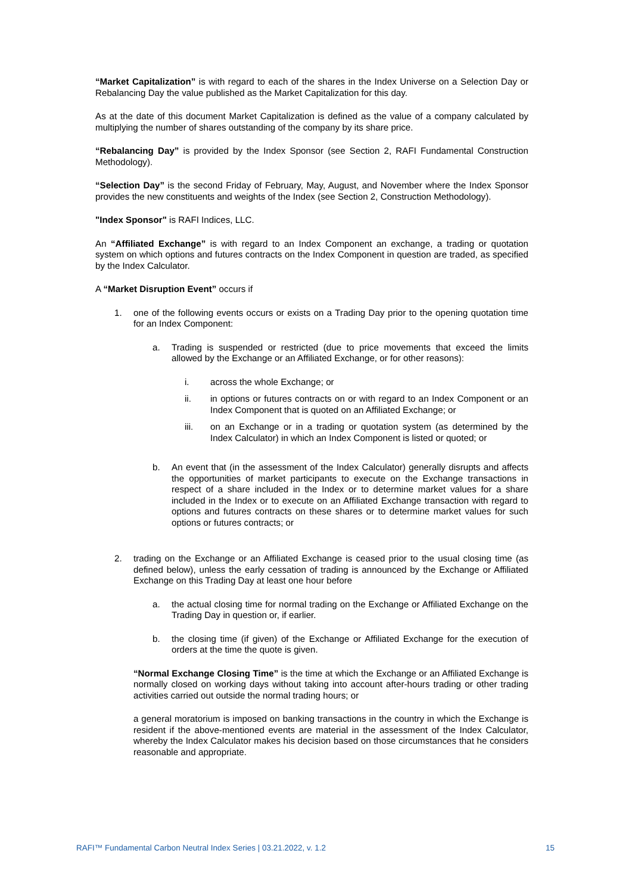“Market Capitalization” is with regard to each of the shares in the Index Universe on a Selection Day or Rebalancing Day the value published as the Market Capitalization for this day.
As at the date of this document Market Capitalization is defined as the value of a company calculated by multiplying the number of shares outstanding of the company by its share price.
“Rebalancing Day” is provided by the Index Sponsor (see Section 2, RAFI Fundamental Construction Methodology).
“Selection Day” is the second Friday of February, May, August, and November where the Index Sponsor provides the new constituents and weights of the Index (see Section 2, Construction Methodology).
"Index Sponsor" is RAFI Indices, LLC.
An “Affiliated Exchange” is with regard to an Index Component an exchange, a trading or quotation system on which options and futures contracts on the Index Component in question are traded, as specified by the Index Calculator.
A “Market Disruption Event” occurs if
1. one of the following events occurs or exists on a Trading Day prior to the opening quotation time for an Index Component:
a. Trading is suspended or restricted (due to price movements that exceed the limits allowed by the Exchange or an Affiliated Exchange, or for other reasons):
i. across the whole Exchange; or
ii. in options or futures contracts on or with regard to an Index Component or an Index Component that is quoted on an Affiliated Exchange; or
iii.
on an Exchange or in a trading or quotation system (as determined by the Index Calculator) in which an Index Component is listed or quoted; or
b. An event that (in the assessment of the Index Calculator) generally disrupts and affects the opportunities of market participants to execute on the Exchange transactions in respect of a share included in the Index or to determine market values for a share included in the Index or to execute on an Affiliated Exchange transaction with regard to options and futures contracts on these shares or to determine market values for such options or futures contracts; or
2. trading on the Exchange or an Affiliated Exchange is ceased prior to the usual closing time (as defined below), unless the early cessation of trading is announced by the Exchange or Affiliated Exchange on this Trading Day at least one hour before
a. the actual closing time for normal trading on the Exchange or Affiliated Exchange on the Trading Day in question or, if earlier.
b. the closing time (if given) of the Exchange or Affiliated Exchange for the execution of orders at the time the quote is given.
“Normal Exchange Closing Time” is the time at which the Exchange or an Affiliated Exchange is normally closed on working days without taking into account after-hours trading or other trading activities carried out outside the normal trading hours; or
a general moratorium is imposed on banking transactions in the country in which the Exchange is resident if the above-mentioned events are material in the assessment of the Index Calculator, whereby the Index Calculator makes his decision based on those circumstances that he considers reasonable and appropriate.
RAFI™ Fundamental Carbon Neutral Index Series | 03.21.2022, v. 1.2 15